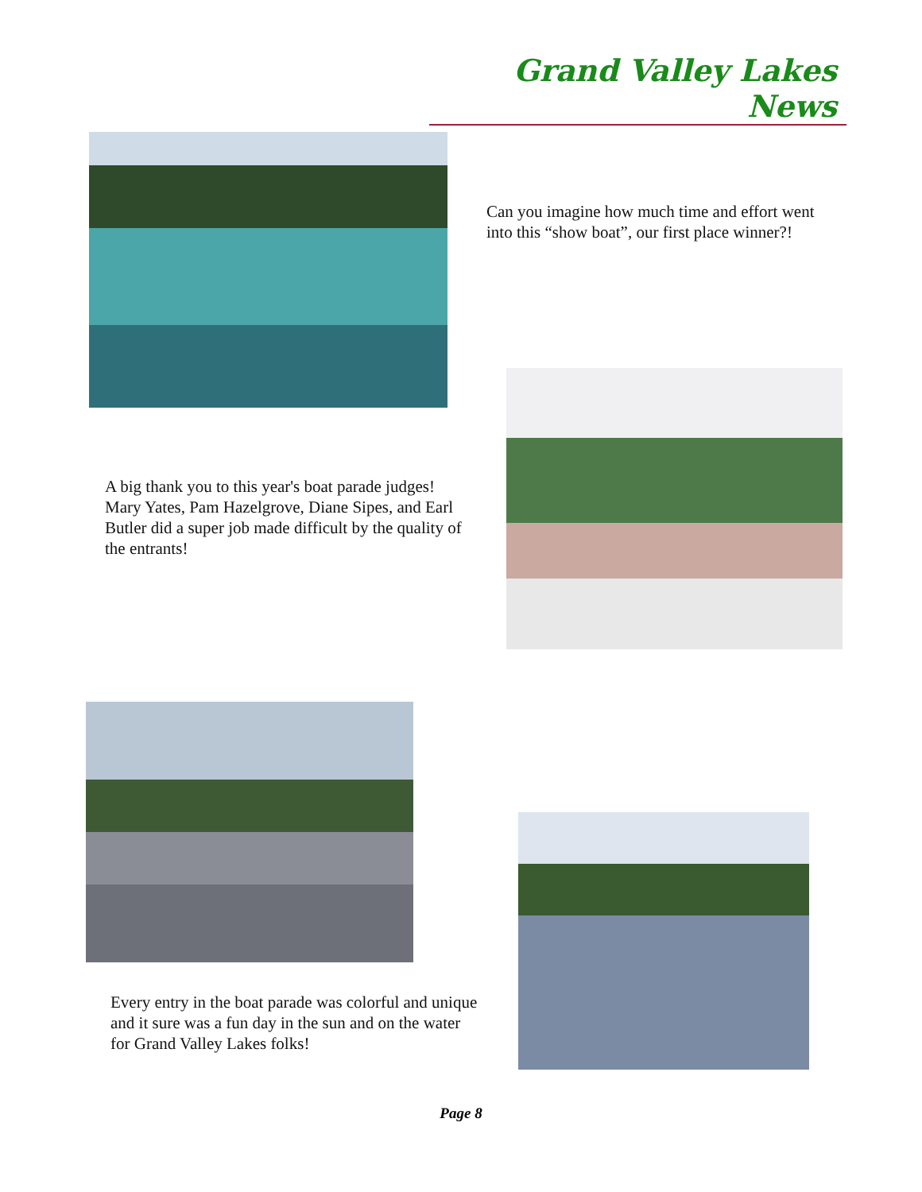Grand Valley Lakes News
Can you imagine how much time and effort went into this “show boat”, our first place winner?!
A big thank you to this year's boat parade judges! Mary Yates, Pam Hazelgrove, Diane Sipes, and Earl Butler did a super job made difficult by the quality of the entrants!
Every entry in the boat parade was colorful and unique and it sure was a fun day in the sun and on the water for Grand Valley Lakes folks!
Page 8